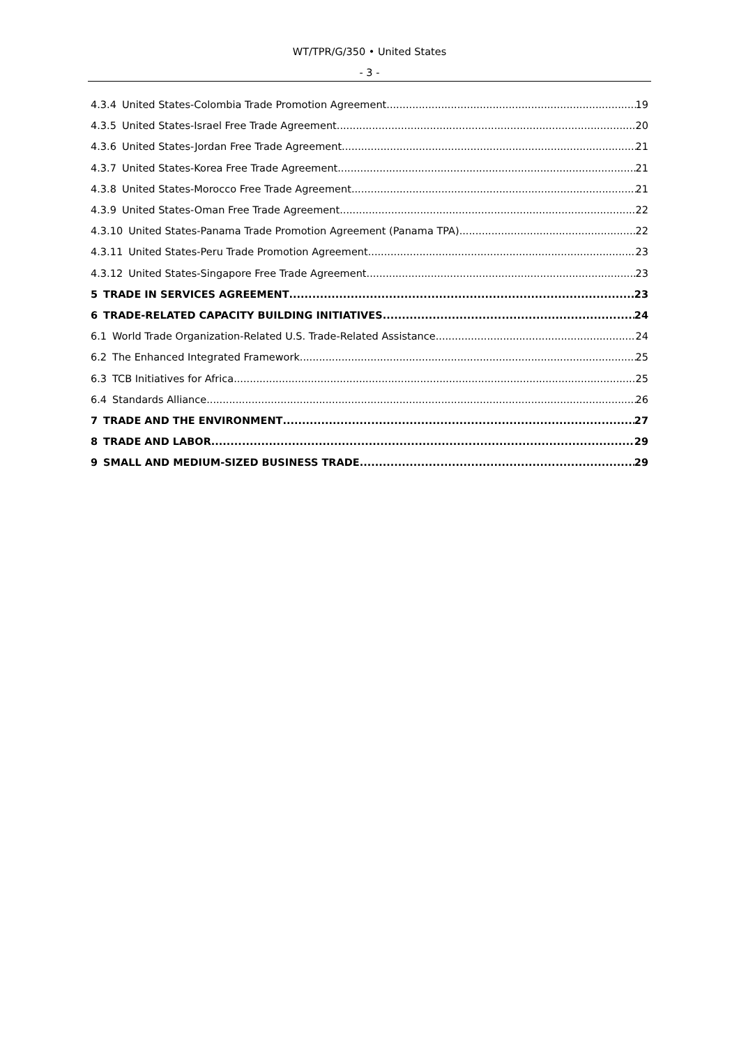WT/TPR/G/350 • United States
- 3 -
4.3.4 United States-Colombia Trade Promotion Agreement 19
4.3.5 United States-Israel Free Trade Agreement 20
4.3.6 United States-Jordan Free Trade Agreement 21
4.3.7 United States-Korea Free Trade Agreement 21
4.3.8 United States-Morocco Free Trade Agreement 21
4.3.9 United States-Oman Free Trade Agreement 22
4.3.10 United States-Panama Trade Promotion Agreement (Panama TPA) 22
4.3.11 United States-Peru Trade Promotion Agreement 23
4.3.12 United States-Singapore Free Trade Agreement 23
5 TRADE IN SERVICES AGREEMENT 23
6 TRADE-RELATED CAPACITY BUILDING INITIATIVES 24
6.1 World Trade Organization-Related U.S. Trade-Related Assistance 24
6.2 The Enhanced Integrated Framework 25
6.3 TCB Initiatives for Africa 25
6.4 Standards Alliance 26
7 TRADE AND THE ENVIRONMENT 27
8 TRADE AND LABOR 29
9 SMALL AND MEDIUM-SIZED BUSINESS TRADE 29